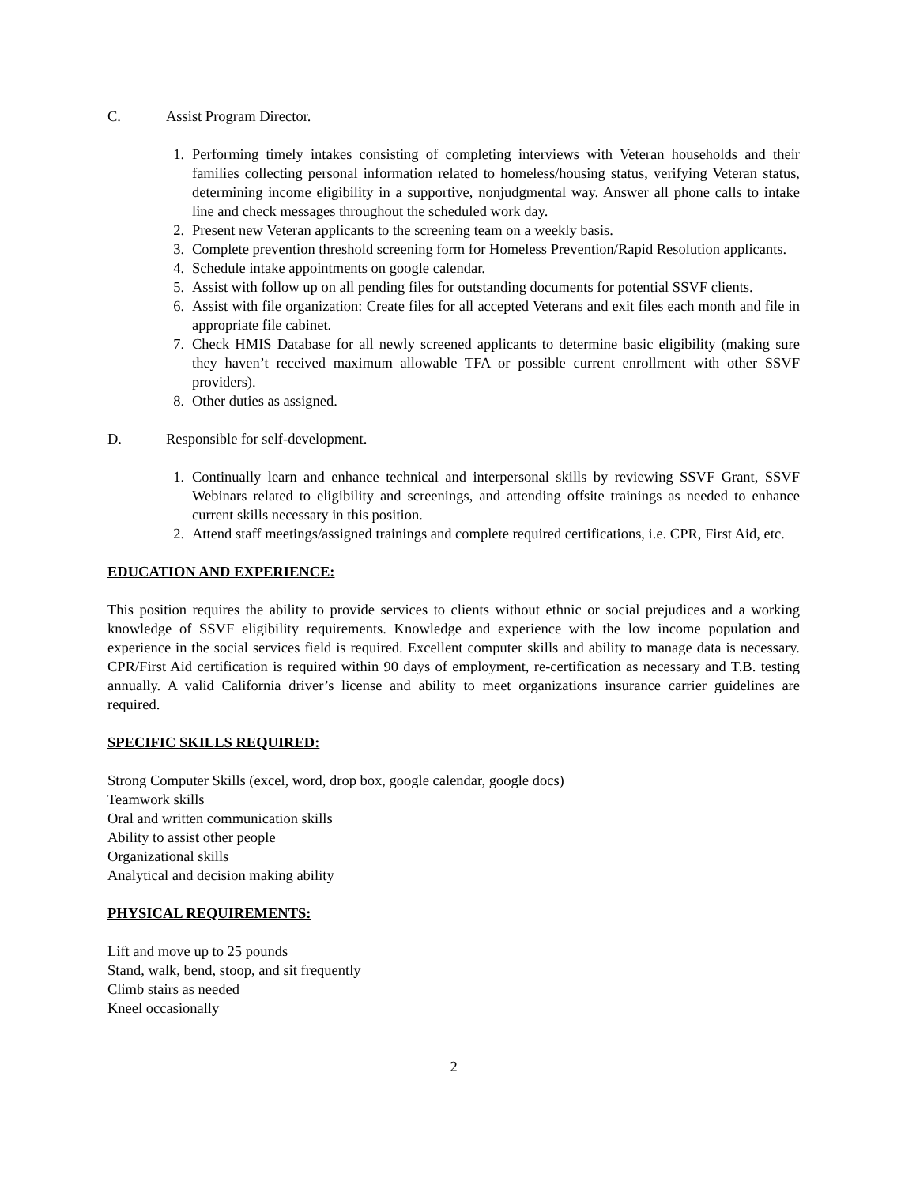C. Assist Program Director.
1. Performing timely intakes consisting of completing interviews with Veteran households and their families collecting personal information related to homeless/housing status, verifying Veteran status, determining income eligibility in a supportive, nonjudgmental way. Answer all phone calls to intake line and check messages throughout the scheduled work day.
2. Present new Veteran applicants to the screening team on a weekly basis.
3. Complete prevention threshold screening form for Homeless Prevention/Rapid Resolution applicants.
4. Schedule intake appointments on google calendar.
5. Assist with follow up on all pending files for outstanding documents for potential SSVF clients.
6. Assist with file organization: Create files for all accepted Veterans and exit files each month and file in appropriate file cabinet.
7. Check HMIS Database for all newly screened applicants to determine basic eligibility (making sure they haven’t received maximum allowable TFA or possible current enrollment with other SSVF providers).
8. Other duties as assigned.
D. Responsible for self-development.
1. Continually learn and enhance technical and interpersonal skills by reviewing SSVF Grant, SSVF Webinars related to eligibility and screenings, and attending offsite trainings as needed to enhance current skills necessary in this position.
2. Attend staff meetings/assigned trainings and complete required certifications, i.e. CPR, First Aid, etc.
EDUCATION AND EXPERIENCE:
This position requires the ability to provide services to clients without ethnic or social prejudices and a working knowledge of SSVF eligibility requirements. Knowledge and experience with the low income population and experience in the social services field is required. Excellent computer skills and ability to manage data is necessary. CPR/First Aid certification is required within 90 days of employment, re-certification as necessary and T.B. testing annually. A valid California driver’s license and ability to meet organizations insurance carrier guidelines are required.
SPECIFIC SKILLS REQUIRED:
Strong Computer Skills (excel, word, drop box, google calendar, google docs)
Teamwork skills
Oral and written communication skills
Ability to assist other people
Organizational skills
Analytical and decision making ability
PHYSICAL REQUIREMENTS:
Lift and move up to 25 pounds
Stand, walk, bend, stoop, and sit frequently
Climb stairs as needed
Kneel occasionally
2